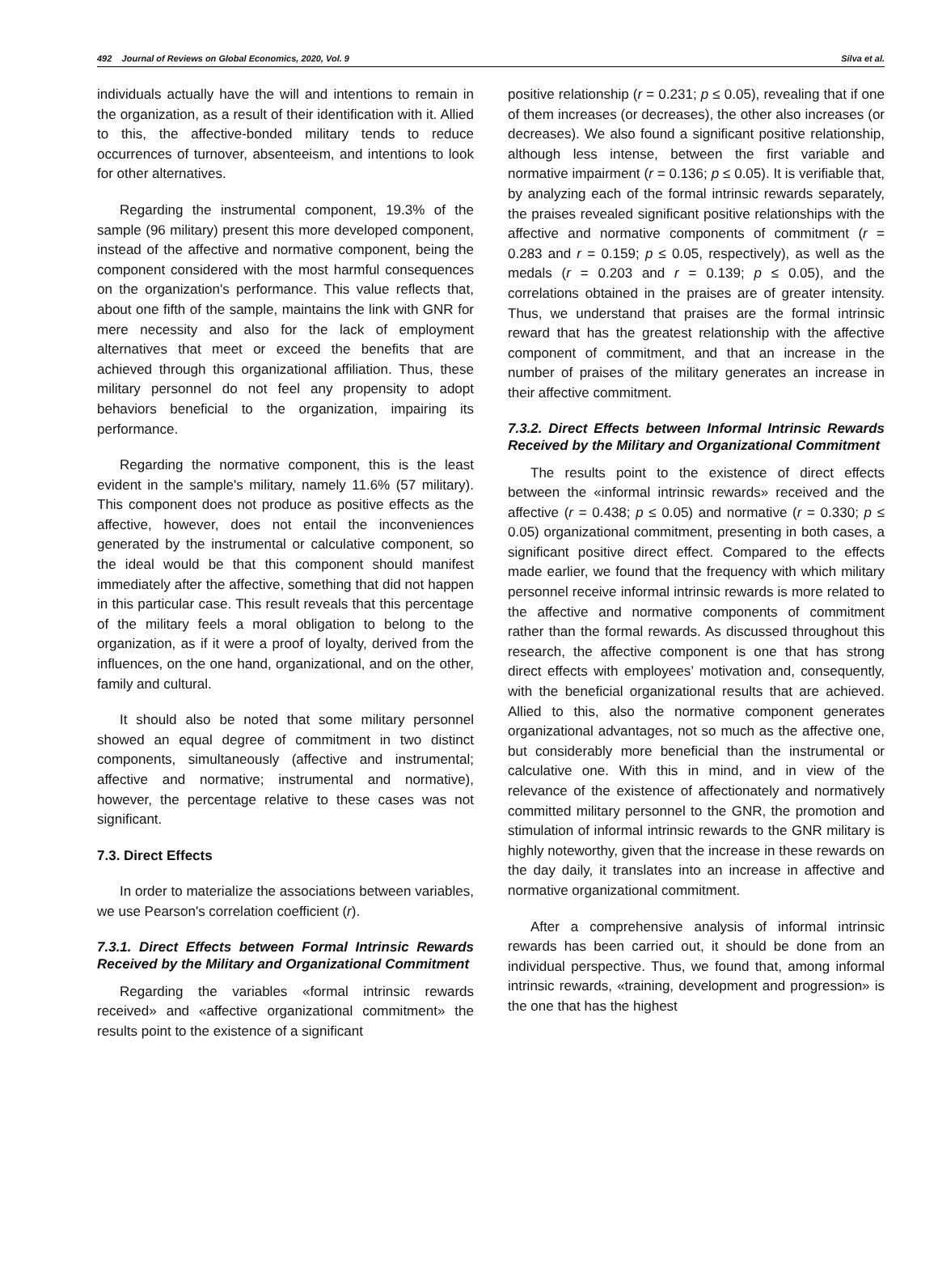492 Journal of Reviews on Global Economics, 2020, Vol. 9 Silva et al.
individuals actually have the will and intentions to remain in the organization, as a result of their identification with it. Allied to this, the affective-bonded military tends to reduce occurrences of turnover, absenteeism, and intentions to look for other alternatives.
Regarding the instrumental component, 19.3% of the sample (96 military) present this more developed component, instead of the affective and normative component, being the component considered with the most harmful consequences on the organization's performance. This value reflects that, about one fifth of the sample, maintains the link with GNR for mere necessity and also for the lack of employment alternatives that meet or exceed the benefits that are achieved through this organizational affiliation. Thus, these military personnel do not feel any propensity to adopt behaviors beneficial to the organization, impairing its performance.
Regarding the normative component, this is the least evident in the sample's military, namely 11.6% (57 military). This component does not produce as positive effects as the affective, however, does not entail the inconveniences generated by the instrumental or calculative component, so the ideal would be that this component should manifest immediately after the affective, something that did not happen in this particular case. This result reveals that this percentage of the military feels a moral obligation to belong to the organization, as if it were a proof of loyalty, derived from the influences, on the one hand, organizational, and on the other, family and cultural.
It should also be noted that some military personnel showed an equal degree of commitment in two distinct components, simultaneously (affective and instrumental; affective and normative; instrumental and normative), however, the percentage relative to these cases was not significant.
7.3. Direct Effects
In order to materialize the associations between variables, we use Pearson's correlation coefficient (r).
7.3.1. Direct Effects between Formal Intrinsic Rewards Received by the Military and Organizational Commitment
Regarding the variables «formal intrinsic rewards received» and «affective organizational commitment» the results point to the existence of a significant
positive relationship (r = 0.231; p ≤ 0.05), revealing that if one of them increases (or decreases), the other also increases (or decreases). We also found a significant positive relationship, although less intense, between the first variable and normative impairment (r = 0.136; p ≤ 0.05). It is verifiable that, by analyzing each of the formal intrinsic rewards separately, the praises revealed significant positive relationships with the affective and normative components of commitment (r = 0.283 and r = 0.159; p ≤ 0.05, respectively), as well as the medals (r = 0.203 and r = 0.139; p ≤ 0.05), and the correlations obtained in the praises are of greater intensity. Thus, we understand that praises are the formal intrinsic reward that has the greatest relationship with the affective component of commitment, and that an increase in the number of praises of the military generates an increase in their affective commitment.
7.3.2. Direct Effects between Informal Intrinsic Rewards Received by the Military and Organizational Commitment
The results point to the existence of direct effects between the «informal intrinsic rewards» received and the affective (r = 0.438; p ≤ 0.05) and normative (r = 0.330; p ≤ 0.05) organizational commitment, presenting in both cases, a significant positive direct effect. Compared to the effects made earlier, we found that the frequency with which military personnel receive informal intrinsic rewards is more related to the affective and normative components of commitment rather than the formal rewards. As discussed throughout this research, the affective component is one that has strong direct effects with employees’ motivation and, consequently, with the beneficial organizational results that are achieved. Allied to this, also the normative component generates organizational advantages, not so much as the affective one, but considerably more beneficial than the instrumental or calculative one. With this in mind, and in view of the relevance of the existence of affectionately and normatively committed military personnel to the GNR, the promotion and stimulation of informal intrinsic rewards to the GNR military is highly noteworthy, given that the increase in these rewards on the day daily, it translates into an increase in affective and normative organizational commitment.
After a comprehensive analysis of informal intrinsic rewards has been carried out, it should be done from an individual perspective. Thus, we found that, among informal intrinsic rewards, «training, development and progression» is the one that has the highest